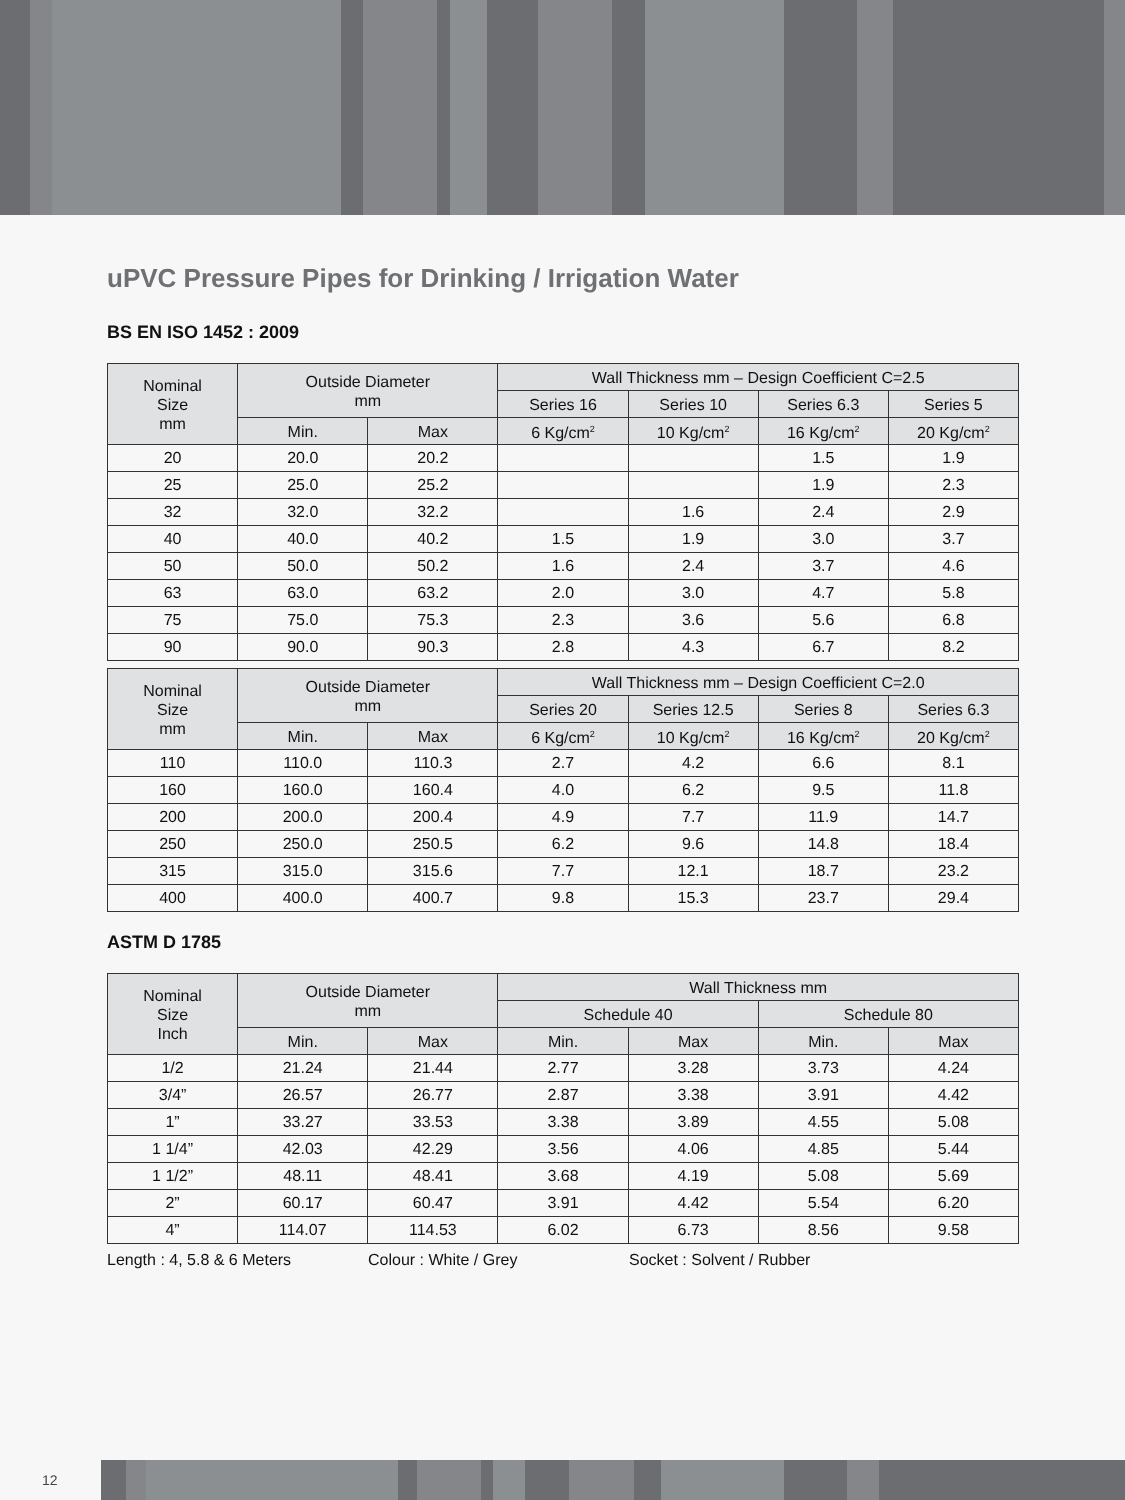uPVC Pressure Pipes for Drinking / Irrigation Water
BS EN ISO 1452 : 2009
| Nominal Size mm | Outside Diameter mm | | Wall Thickness mm – Design Coefficient C=2.5 | | | |
| --- | --- | --- | --- | --- | --- | --- |
| | | | Series 16 | Series 10 | Series 6.3 | Series 5 |
| | Min. | Max | 6 Kg/cm<sup>2</sup> | 10 Kg/cm<sup>2</sup> | 16 Kg/cm<sup>2</sup> | 20 Kg/cm<sup>2</sup> |
| 20 | 20.0 | 20.2 | | | 1.5 | 1.9 |
| 25 | 25.0 | 25.2 | | | 1.9 | 2.3 |
| 32 | 32.0 | 32.2 | | 1.6 | 2.4 | 2.9 |
| 40 | 40.0 | 40.2 | 1.5 | 1.9 | 3.0 | 3.7 |
| 50 | 50.0 | 50.2 | 1.6 | 2.4 | 3.7 | 4.6 |
| 63 | 63.0 | 63.2 | 2.0 | 3.0 | 4.7 | 5.8 |
| 75 | 75.0 | 75.3 | 2.3 | 3.6 | 5.6 | 6.8 |
| 90 | 90.0 | 90.3 | 2.8 | 4.3 | 6.7 | 8.2 |
| Nominal Size mm | Outside Diameter mm | | Wall Thickness mm – Design Coefficient C=2.0 | | | |
| --- | --- | --- | --- | --- | --- | --- |
| | | | Series 20 | Series 12.5 | Series 8 | Series 6.3 |
| | Min. | Max | 6 Kg/cm<sup>2</sup> | 10 Kg/cm<sup>2</sup> | 16 Kg/cm<sup>2</sup> | 20 Kg/cm<sup>2</sup> |
| 110 | 110.0 | 110.3 | 2.7 | 4.2 | 6.6 | 8.1 |
| 160 | 160.0 | 160.4 | 4.0 | 6.2 | 9.5 | 11.8 |
| 200 | 200.0 | 200.4 | 4.9 | 7.7 | 11.9 | 14.7 |
| 250 | 250.0 | 250.5 | 6.2 | 9.6 | 14.8 | 18.4 |
| 315 | 315.0 | 315.6 | 7.7 | 12.1 | 18.7 | 23.2 |
| 400 | 400.0 | 400.7 | 9.8 | 15.3 | 23.7 | 29.4 |
ASTM D 1785
| Nominal Size Inch | Outside Diameter mm | | Wall Thickness mm | | | |
| --- | --- | --- | --- | --- | --- | --- |
| | | | Schedule 40 | | Schedule 80 | |
| | Min. | Max | Min. | Max | Min. | Max |
| 1/2 | 21.24 | 21.44 | 2.77 | 3.28 | 3.73 | 4.24 |
| 3/4” | 26.57 | 26.77 | 2.87 | 3.38 | 3.91 | 4.42 |
| 1” | 33.27 | 33.53 | 3.38 | 3.89 | 4.55 | 5.08 |
| 1 1/4” | 42.03 | 42.29 | 3.56 | 4.06 | 4.85 | 5.44 |
| 1 1/2” | 48.11 | 48.41 | 3.68 | 4.19 | 5.08 | 5.69 |
| 2” | 60.17 | 60.47 | 3.91 | 4.42 | 5.54 | 6.20 |
| 4” | 114.07 | 114.53 | 6.02 | 6.73 | 8.56 | 9.58 |
Length : 4, 5.8 & 6 Meters Colour : White / Grey Socket : Solvent / Rubber
12